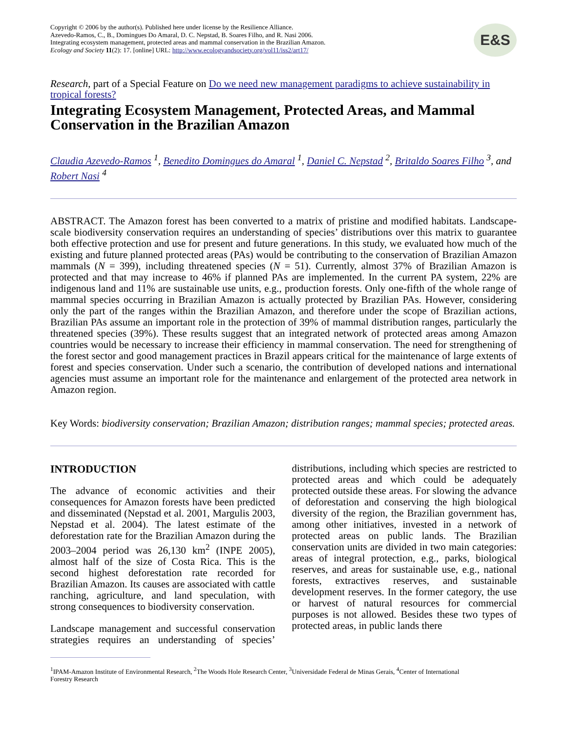Copyright © 2006 by the author(s). Published here under license by the Resilience Alliance.
Azevedo-Ramos, C., B., Domingues Do Amaral, D. C. Nepstad, B. Soares Filho, and R. Nasi 2006.
Integrating ecosystem management, protected areas and mammal conservation in the Brazilian Amazon.
Ecology and Society 11(2): 17. [online] URL: http://www.ecologyandsociety.org/vol11/iss2/art17/
E&S
Research, part of a Special Feature on Do we need new management paradigms to achieve sustainability in tropical forests?
Integrating Ecosystem Management, Protected Areas, and Mammal Conservation in the Brazilian Amazon
Claudia Azevedo-Ramos <sup>1</sup>, Benedito Domingues do Amaral <sup>1</sup>, Daniel C. Nepstad <sup>2</sup>, Britaldo Soares Filho <sup>3</sup>, and Robert Nasi <sup>4</sup>
ABSTRACT. The Amazon forest has been converted to a matrix of pristine and modified habitats. Landscape-scale biodiversity conservation requires an understanding of species’ distributions over this matrix to guarantee both effective protection and use for present and future generations. In this study, we evaluated how much of the existing and future planned protected areas (PAs) would be contributing to the conservation of Brazilian Amazon mammals (N = 399), including threatened species (N = 51). Currently, almost 37% of Brazilian Amazon is protected and that may increase to 46% if planned PAs are implemented. In the current PA system, 22% are indigenous land and 11% are sustainable use units, e.g., production forests. Only one-fifth of the whole range of mammal species occurring in Brazilian Amazon is actually protected by Brazilian PAs. However, considering only the part of the ranges within the Brazilian Amazon, and therefore under the scope of Brazilian actions, Brazilian PAs assume an important role in the protection of 39% of mammal distribution ranges, particularly the threatened species (39%). These results suggest that an integrated network of protected areas among Amazon countries would be necessary to increase their efficiency in mammal conservation. The need for strengthening of the forest sector and good management practices in Brazil appears critical for the maintenance of large extents of forest and species conservation. Under such a scenario, the contribution of developed nations and international agencies must assume an important role for the maintenance and enlargement of the protected area network in Amazon region.
Key Words: biodiversity conservation; Brazilian Amazon; distribution ranges; mammal species; protected areas.
INTRODUCTION
The advance of economic activities and their consequences for Amazon forests have been predicted and disseminated (Nepstad et al. 2001, Margulis 2003, Nepstad et al. 2004). The latest estimate of the deforestation rate for the Brazilian Amazon during the 2003–2004 period was 26,130 km<sup>2</sup> (INPE 2005), almost half of the size of Costa Rica. This is the second highest deforestation rate recorded for Brazilian Amazon. Its causes are associated with cattle ranching, agriculture, and land speculation, with strong consequences to biodiversity conservation.
Landscape management and successful conservation strategies requires an understanding of species’ distributions, including which species are restricted to protected areas and which could be adequately protected outside these areas. For slowing the advance of deforestation and conserving the high biological diversity of the region, the Brazilian government has, among other initiatives, invested in a network of protected areas on public lands. The Brazilian conservation units are divided in two main categories: areas of integral protection, e.g., parks, biological reserves, and areas for sustainable use, e.g., national forests, extractives reserves, and sustainable development reserves. In the former category, the use or harvest of natural resources for commercial purposes is not allowed. Besides these two types of protected areas, in public lands there
<sup>1</sup> IPAM-Amazon Institute of Environmental Research, <sup>2</sup>The Woods Hole Research Center, <sup>3</sup>Universidade Federal de Minas Gerais, <sup>4</sup>Center of International
Forestry Research